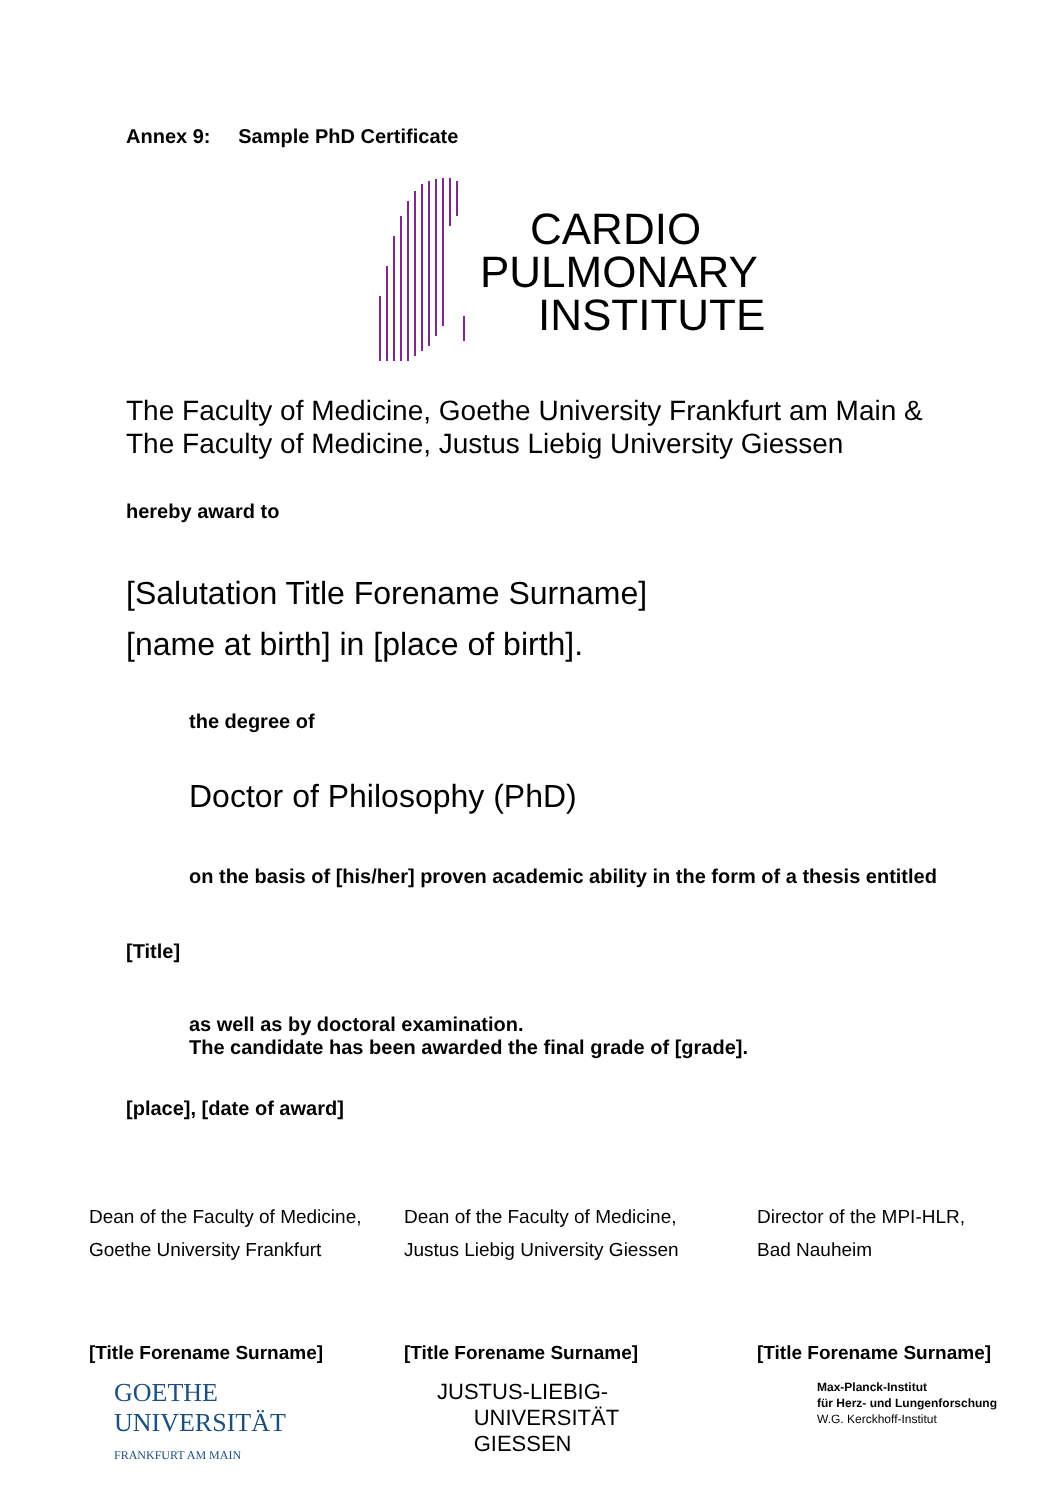Annex 9: Sample PhD Certificate
CARDIO
PULMONARY
INSTITUTE
The Faculty of Medicine, Goethe University Frankfurt am Main &
The Faculty of Medicine, Justus Liebig University Giessen
hereby award to
[Salutation Title Forename Surname]
[name at birth] in [place of birth].
the degree of
Doctor of Philosophy (PhD)
on the basis of [his/her] proven academic ability in the form of a thesis entitled
[Title]
as well as by doctoral examination.
The candidate has been awarded the final grade of [grade].
[place], [date of award]
Dean of the Faculty of Medicine,
Goethe University Frankfurt
Dean of the Faculty of Medicine,
Justus Liebig University Giessen
Director of the MPI-HLR,
Bad Nauheim
[Title Forename Surname] [Title Forename Surname] [Title Forename Surname]
GOETHE
UNIVERSITÄT
FRANKFURT AM MAIN
JUSTUS-LIEBIG-
UNIVERSITÄT
GIESSEN
Max-Planck-Institut
für Herz- und Lungenforschung
W.G. Kerckhoff-Institut